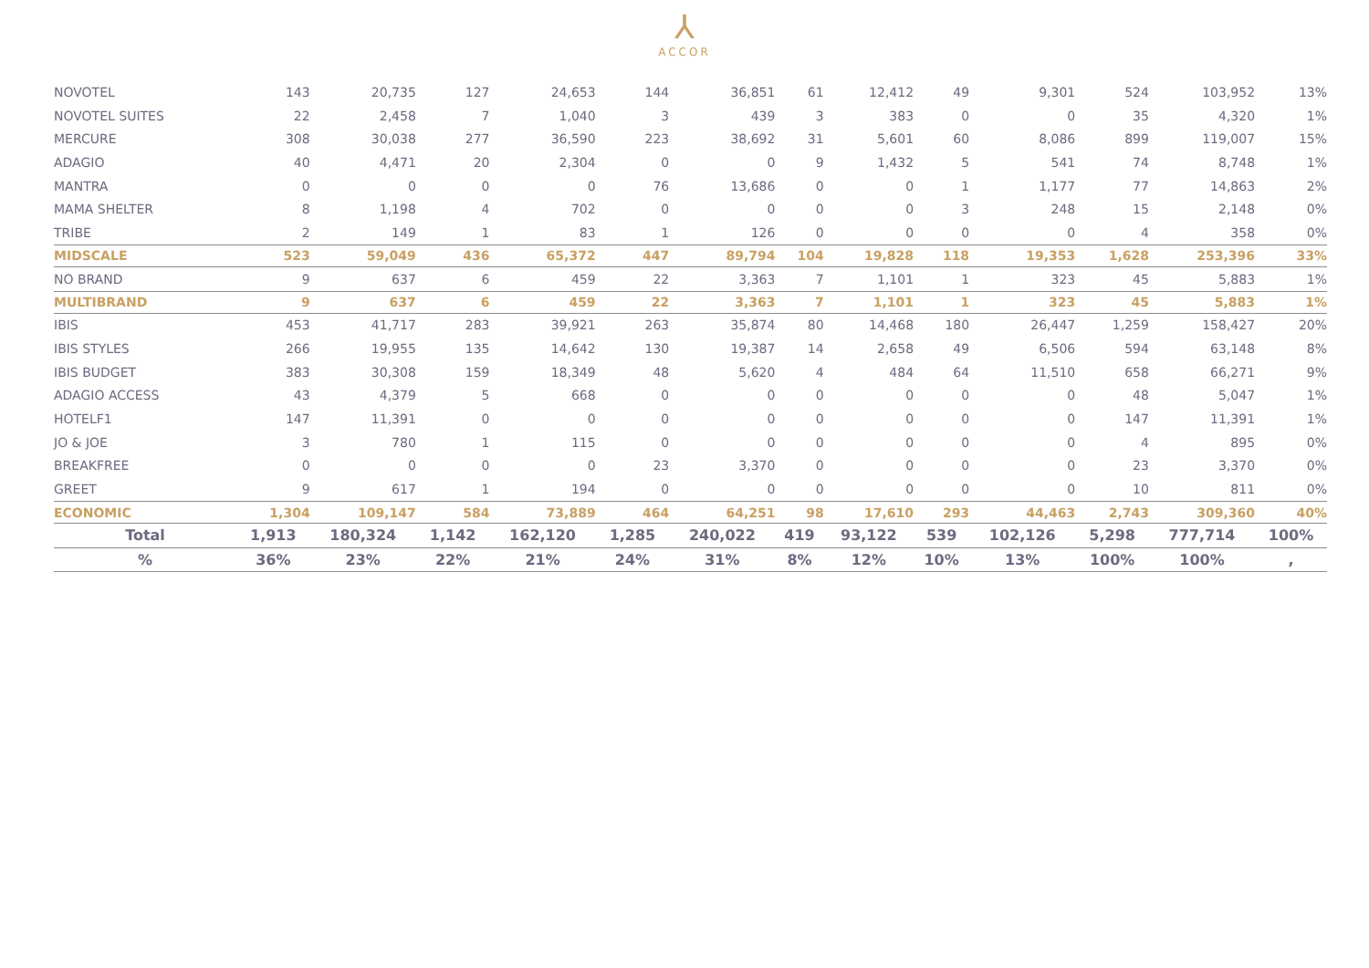⅄
ACCOR
| NOVOTEL | 143 | 20,735 | 127 | 24,653 | 144 | 36,851 | 61 | 12,412 | 49 | 9,301 | 524 | 103,952 | 13% |
| NOVOTEL SUITES | 22 | 2,458 | 7 | 1,040 | 3 | 439 | 3 | 383 | 0 | 0 | 35 | 4,320 | 1% |
| MERCURE | 308 | 30,038 | 277 | 36,590 | 223 | 38,692 | 31 | 5,601 | 60 | 8,086 | 899 | 119,007 | 15% |
| ADAGIO | 40 | 4,471 | 20 | 2,304 | 0 | 0 | 9 | 1,432 | 5 | 541 | 74 | 8,748 | 1% |
| MANTRA | 0 | 0 | 0 | 0 | 76 | 13,686 | 0 | 0 | 1 | 1,177 | 77 | 14,863 | 2% |
| MAMA SHELTER | 8 | 1,198 | 4 | 702 | 0 | 0 | 0 | 0 | 3 | 248 | 15 | 2,148 | 0% |
| TRIBE | 2 | 149 | 1 | 83 | 1 | 126 | 0 | 0 | 0 | 0 | 4 | 358 | 0% |
| MIDSCALE | 523 | 59,049 | 436 | 65,372 | 447 | 89,794 | 104 | 19,828 | 118 | 19,353 | 1,628 | 253,396 | 33% |
| NO BRAND | 9 | 637 | 6 | 459 | 22 | 3,363 | 7 | 1,101 | 1 | 323 | 45 | 5,883 | 1% |
| MULTIBRAND | 9 | 637 | 6 | 459 | 22 | 3,363 | 7 | 1,101 | 1 | 323 | 45 | 5,883 | 1% |
| IBIS | 453 | 41,717 | 283 | 39,921 | 263 | 35,874 | 80 | 14,468 | 180 | 26,447 | 1,259 | 158,427 | 20% |
| IBIS STYLES | 266 | 19,955 | 135 | 14,642 | 130 | 19,387 | 14 | 2,658 | 49 | 6,506 | 594 | 63,148 | 8% |
| IBIS BUDGET | 383 | 30,308 | 159 | 18,349 | 48 | 5,620 | 4 | 484 | 64 | 11,510 | 658 | 66,271 | 9% |
| ADAGIO ACCESS | 43 | 4,379 | 5 | 668 | 0 | 0 | 0 | 0 | 0 | 0 | 48 | 5,047 | 1% |
| HOTELF1 | 147 | 11,391 | 0 | 0 | 0 | 0 | 0 | 0 | 0 | 0 | 147 | 11,391 | 1% |
| JO & JOE | 3 | 780 | 1 | 115 | 0 | 0 | 0 | 0 | 0 | 0 | 4 | 895 | 0% |
| BREAKFREE | 0 | 0 | 0 | 0 | 23 | 3,370 | 0 | 0 | 0 | 0 | 23 | 3,370 | 0% |
| GREET | 9 | 617 | 1 | 194 | 0 | 0 | 0 | 0 | 0 | 0 | 10 | 811 | 0% |
| ECONOMIC | 1,304 | 109,147 | 584 | 73,889 | 464 | 64,251 | 98 | 17,610 | 293 | 44,463 | 2,743 | 309,360 | 40% |
| Total | 1,913 | 180,324 | 1,142 | 162,120 | 1,285 | 240,022 | 419 | 93,122 | 539 | 102,126 | 5,298 | 777,714 | 100% |
| % | 36% | 23% | 22% | 21% | 24% | 31% | 8% | 12% | 10% | 13% | 100% | 100% | , |